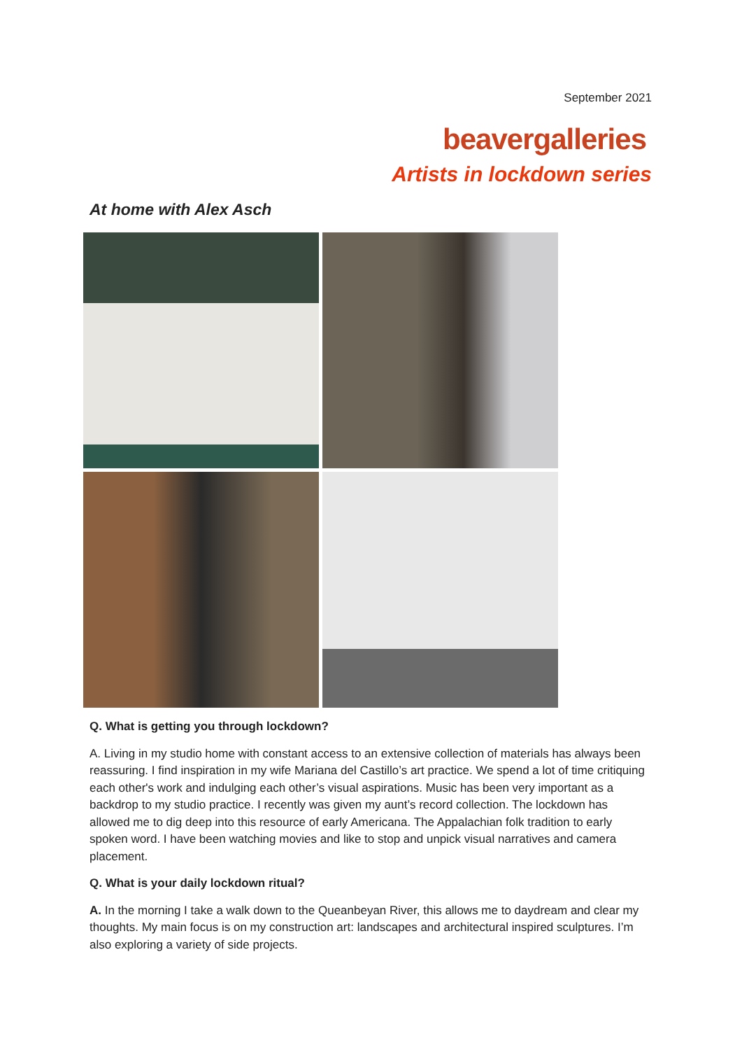September 2021
beavergalleries
Artists in lockdown series
At home with Alex Asch
Q. What is getting you through lockdown?
A. Living in my studio home with constant access to an extensive collection of materials has always been reassuring. I find inspiration in my wife Mariana del Castillo’s art practice. We spend a lot of time critiquing each other's work and indulging each other’s visual aspirations. Music has been very important as a backdrop to my studio practice. I recently was given my aunt’s record collection. The lockdown has allowed me to dig deep into this resource of early Americana. The Appalachian folk tradition to early spoken word. I have been watching movies and like to stop and unpick visual narratives and camera placement.
Q. What is your daily lockdown ritual?
A. In the morning I take a walk down to the Queanbeyan River, this allows me to daydream and clear my thoughts. My main focus is on my construction art: landscapes and architectural inspired sculptures. I’m also exploring a variety of side projects.